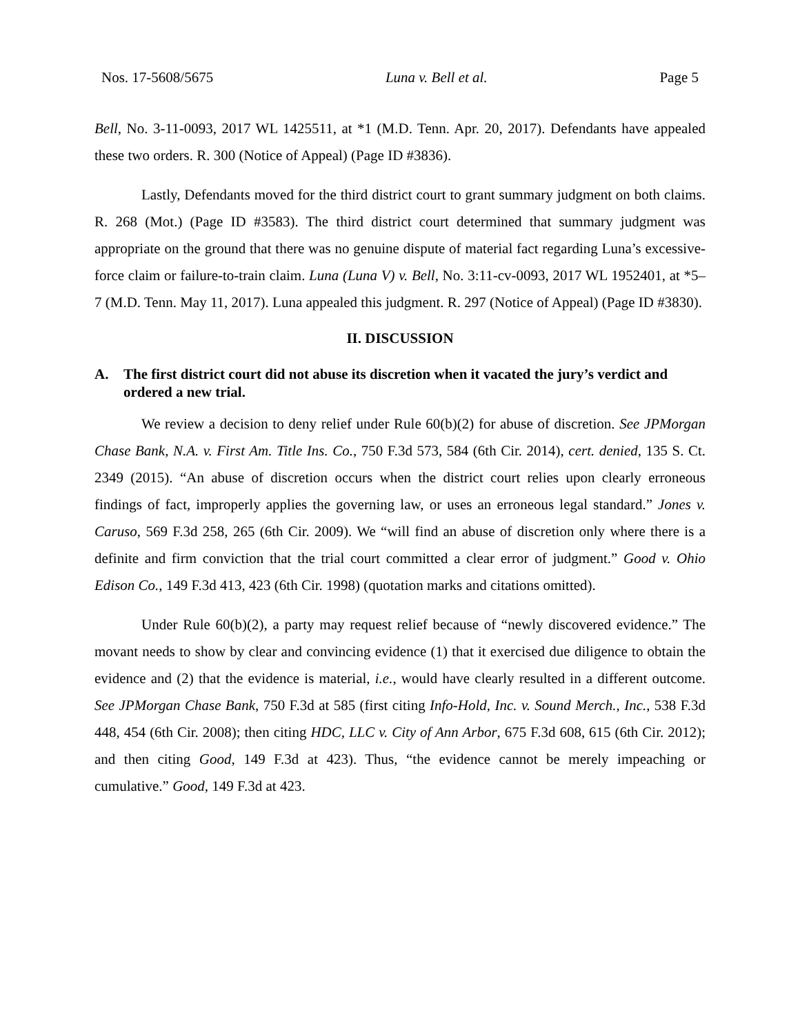Nos. 17-5608/5675 Luna v. Bell et al. Page 5
Bell, No. 3-11-0093, 2017 WL 1425511, at *1 (M.D. Tenn. Apr. 20, 2017). Defendants have appealed these two orders. R. 300 (Notice of Appeal) (Page ID #3836).
Lastly, Defendants moved for the third district court to grant summary judgment on both claims. R. 268 (Mot.) (Page ID #3583). The third district court determined that summary judgment was appropriate on the ground that there was no genuine dispute of material fact regarding Luna’s excessive-force claim or failure-to-train claim. Luna (Luna V) v. Bell, No. 3:11-cv-0093, 2017 WL 1952401, at *5–7 (M.D. Tenn. May 11, 2017). Luna appealed this judgment. R. 297 (Notice of Appeal) (Page ID #3830).
II. DISCUSSION
A. The first district court did not abuse its discretion when it vacated the jury’s verdict and ordered a new trial.
We review a decision to deny relief under Rule 60(b)(2) for abuse of discretion. See JPMorgan Chase Bank, N.A. v. First Am. Title Ins. Co., 750 F.3d 573, 584 (6th Cir. 2014), cert. denied, 135 S. Ct. 2349 (2015). “An abuse of discretion occurs when the district court relies upon clearly erroneous findings of fact, improperly applies the governing law, or uses an erroneous legal standard.” Jones v. Caruso, 569 F.3d 258, 265 (6th Cir. 2009). We “will find an abuse of discretion only where there is a definite and firm conviction that the trial court committed a clear error of judgment.” Good v. Ohio Edison Co., 149 F.3d 413, 423 (6th Cir. 1998) (quotation marks and citations omitted).
Under Rule 60(b)(2), a party may request relief because of “newly discovered evidence.” The movant needs to show by clear and convincing evidence (1) that it exercised due diligence to obtain the evidence and (2) that the evidence is material, i.e., would have clearly resulted in a different outcome. See JPMorgan Chase Bank, 750 F.3d at 585 (first citing Info-Hold, Inc. v. Sound Merch., Inc., 538 F.3d 448, 454 (6th Cir. 2008); then citing HDC, LLC v. City of Ann Arbor, 675 F.3d 608, 615 (6th Cir. 2012); and then citing Good, 149 F.3d at 423). Thus, “the evidence cannot be merely impeaching or cumulative.” Good, 149 F.3d at 423.